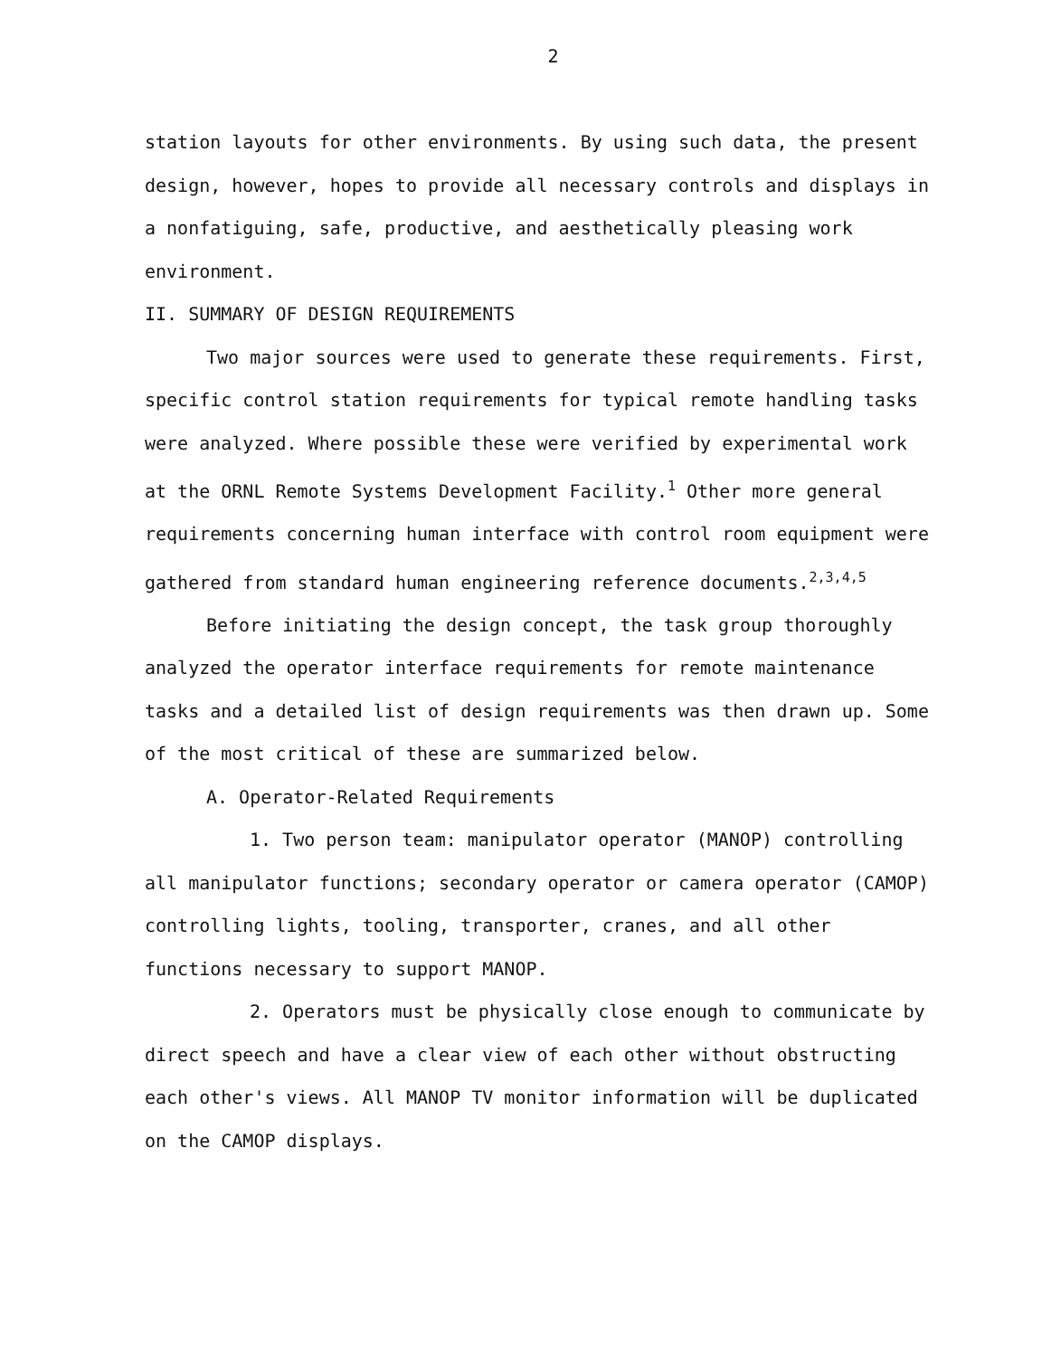2
station layouts for other environments. By using such data, the present design, however, hopes to provide all necessary controls and displays in a nonfatiguing, safe, productive, and aesthetically pleasing work environment.
II. SUMMARY OF DESIGN REQUIREMENTS
Two major sources were used to generate these requirements. First, specific control station requirements for typical remote handling tasks were analyzed. Where possible these were verified by experimental work at the ORNL Remote Systems Development Facility.<sup>1</sup> Other more general requirements concerning human interface with control room equipment were gathered from standard human engineering reference documents.<sup>2,3,4,5</sup>
Before initiating the design concept, the task group thoroughly analyzed the operator interface requirements for remote maintenance tasks and a detailed list of design requirements was then drawn up. Some of the most critical of these are summarized below.
A. Operator-Related Requirements
1. Two person team: manipulator operator (MANOP) controlling all manipulator functions; secondary operator or camera operator (CAMOP) controlling lights, tooling, transporter, cranes, and all other functions necessary to support MANOP.
2. Operators must be physically close enough to communicate by direct speech and have a clear view of each other without obstructing each other's views. All MANOP TV monitor information will be duplicated on the CAMOP displays.